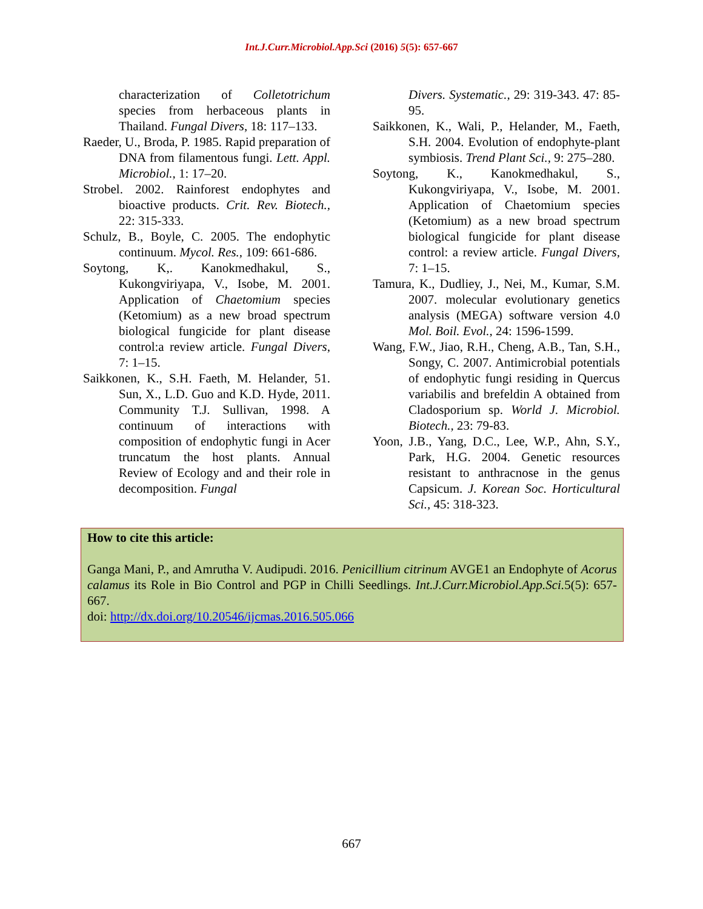Int.J.Curr.Microbiol.App.Sci (2016) 5(5): 657-667
characterization of Colletotrichum species from herbaceous plants in Thailand. Fungal Divers, 18: 117–133.
Raeder, U., Broda, P. 1985. Rapid preparation of DNA from filamentous fungi. Lett. Appl. Microbiol., 1: 17–20.
Strobel. 2002. Rainforest endophytes and bioactive products. Crit. Rev. Biotech., 22: 315-333.
Schulz, B., Boyle, C. 2005. The endophytic continuum. Mycol. Res., 109: 661-686.
Soytong, K,. Kanokmedhakul, S., Kukongviriyapa, V., Isobe, M. 2001. Application of Chaetomium species (Ketomium) as a new broad spectrum biological fungicide for plant disease control:a review article. Fungal Divers, 7: 1–15.
Saikkonen, K., S.H. Faeth, M. Helander, 51. Sun, X., L.D. Guo and K.D. Hyde, 2011. Community T.J. Sullivan, 1998. A continuum of interactions with composition of endophytic fungi in Acer truncatum the host plants. Annual Review of Ecology and and their role in decomposition. Fungal
Divers. Systematic., 29: 319-343. 47: 85-95.
Saikkonen, K., Wali, P., Helander, M., Faeth, S.H. 2004. Evolution of endophyte-plant symbiosis. Trend Plant Sci., 9: 275–280.
Soytong, K., Kanokmedhakul, S., Kukongviriyapa, V., Isobe, M. 2001. Application of Chaetomium species (Ketomium) as a new broad spectrum biological fungicide for plant disease control: a review article. Fungal Divers, 7: 1–15.
Tamura, K., Dudliey, J., Nei, M., Kumar, S.M. 2007. molecular evolutionary genetics analysis (MEGA) software version 4.0 Mol. Boil. Evol., 24: 1596-1599.
Wang, F.W., Jiao, R.H., Cheng, A.B., Tan, S.H., Songy, C. 2007. Antimicrobial potentials of endophytic fungi residing in Quercus variabilis and brefeldin A obtained from Cladosporium sp. World J. Microbiol. Biotech., 23: 79-83.
Yoon, J.B., Yang, D.C., Lee, W.P., Ahn, S.Y., Park, H.G. 2004. Genetic resources resistant to anthracnose in the genus Capsicum. J. Korean Soc. Horticultural Sci., 45: 318-323.
How to cite this article:
Ganga Mani, P., and Amrutha V. Audipudi. 2016. Penicillium citrinum AVGE1 an Endophyte of Acorus calamus its Role in Bio Control and PGP in Chilli Seedlings. Int.J.Curr.Microbiol.App.Sci. 5(5): 657-667.
doi: http://dx.doi.org/10.20546/ijcmas.2016.505.066
667